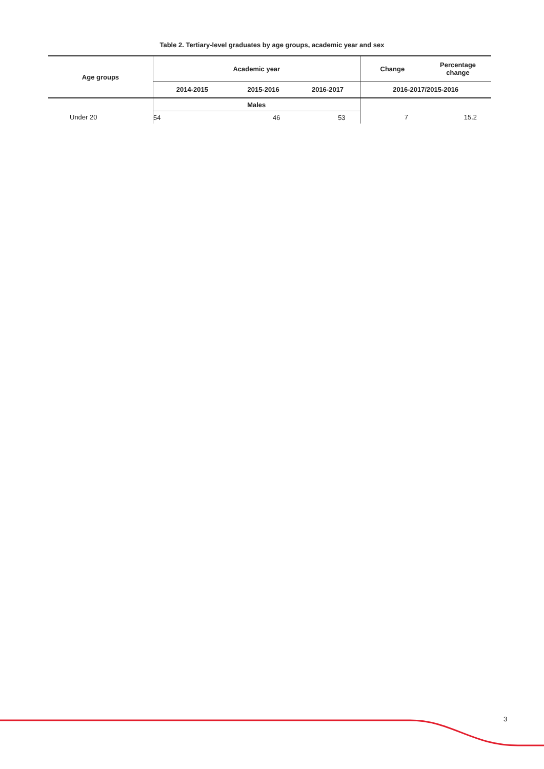Table 2. Tertiary-level graduates by age groups, academic year and sex
| Age groups | Academic year | | | Change | Percentage change |
| --- | --- | --- | --- | --- | --- |
| | 2014-2015 | 2015-2016 | 2016-2017 | 2016-2017/2015-2016 | |
| | Males | | | | |
| Under 20 | 54 | 46 | 53 | 7 | 15.2 |
3